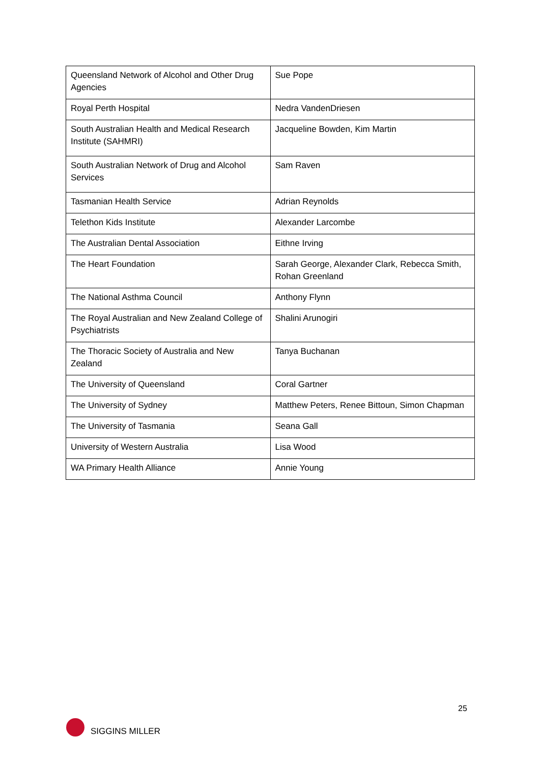| Queensland Network of Alcohol and Other Drug Agencies | Sue Pope |
| Royal Perth Hospital | Nedra VandenDriesen |
| South Australian Health and Medical Research Institute (SAHMRI) | Jacqueline Bowden, Kim Martin |
| South Australian Network of Drug and Alcohol Services | Sam Raven |
| Tasmanian Health Service | Adrian Reynolds |
| Telethon Kids Institute | Alexander Larcombe |
| The Australian Dental Association | Eithne Irving |
| The Heart Foundation | Sarah George, Alexander Clark, Rebecca Smith, Rohan Greenland |
| The National Asthma Council | Anthony Flynn |
| The Royal Australian and New Zealand College of Psychiatrists | Shalini Arunogiri |
| The Thoracic Society of Australia and New Zealand | Tanya Buchanan |
| The University of Queensland | Coral Gartner |
| The University of Sydney | Matthew Peters, Renee Bittoun, Simon Chapman |
| The University of Tasmania | Seana Gall |
| University of Western Australia | Lisa Wood |
| WA Primary Health Alliance | Annie Young |
25
SIGGINS MILLER